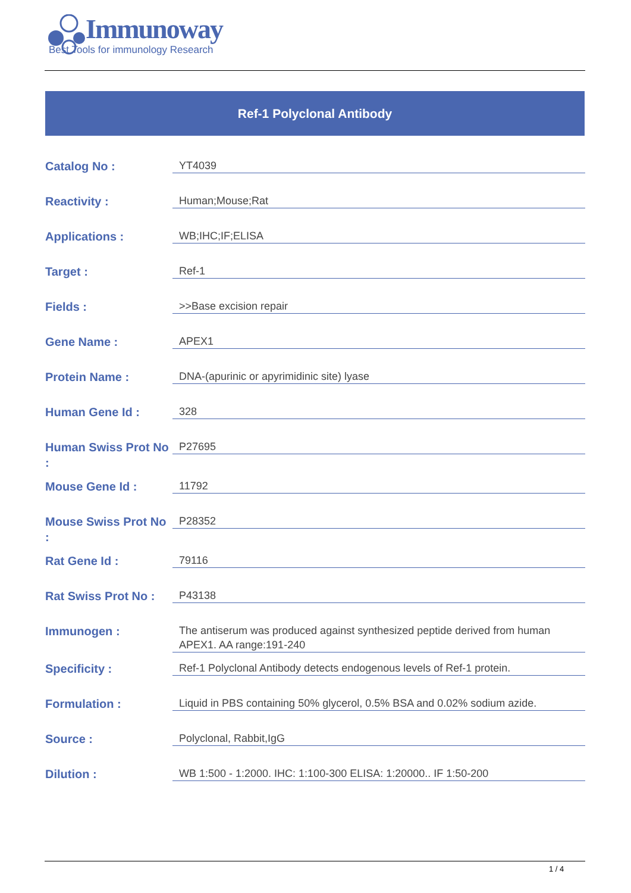Immunoway
Best Tools for immunology Research
Ref-1 Polyclonal Antibody
| Catalog No : | YT4039 |
| Reactivity : | Human;Mouse;Rat |
| Applications : | WB;IHC;IF;ELISA |
| Target : | Ref-1 |
| Fields : | >>Base excision repair |
| Gene Name : | APEX1 |
| Protein Name : | DNA-(apurinic or apyrimidinic site) lyase |
| Human Gene Id : | 328 |
| Human Swiss Prot No : | P27695 |
| Mouse Gene Id : | 11792 |
| Mouse Swiss Prot No : | P28352 |
| Rat Gene Id : | 79116 |
| Rat Swiss Prot No : | P43138 |
| Immunogen : | The antiserum was produced against synthesized peptide derived from human APEX1. AA range:191-240 |
| Specificity : | Ref-1 Polyclonal Antibody detects endogenous levels of Ref-1 protein. |
| Formulation : | Liquid in PBS containing 50% glycerol, 0.5% BSA and 0.02% sodium azide. |
| Source : | Polyclonal, Rabbit,IgG |
| Dilution : | WB 1:500 - 1:2000. IHC: 1:100-300 ELISA: 1:20000.. IF 1:50-200 |
1 / 4